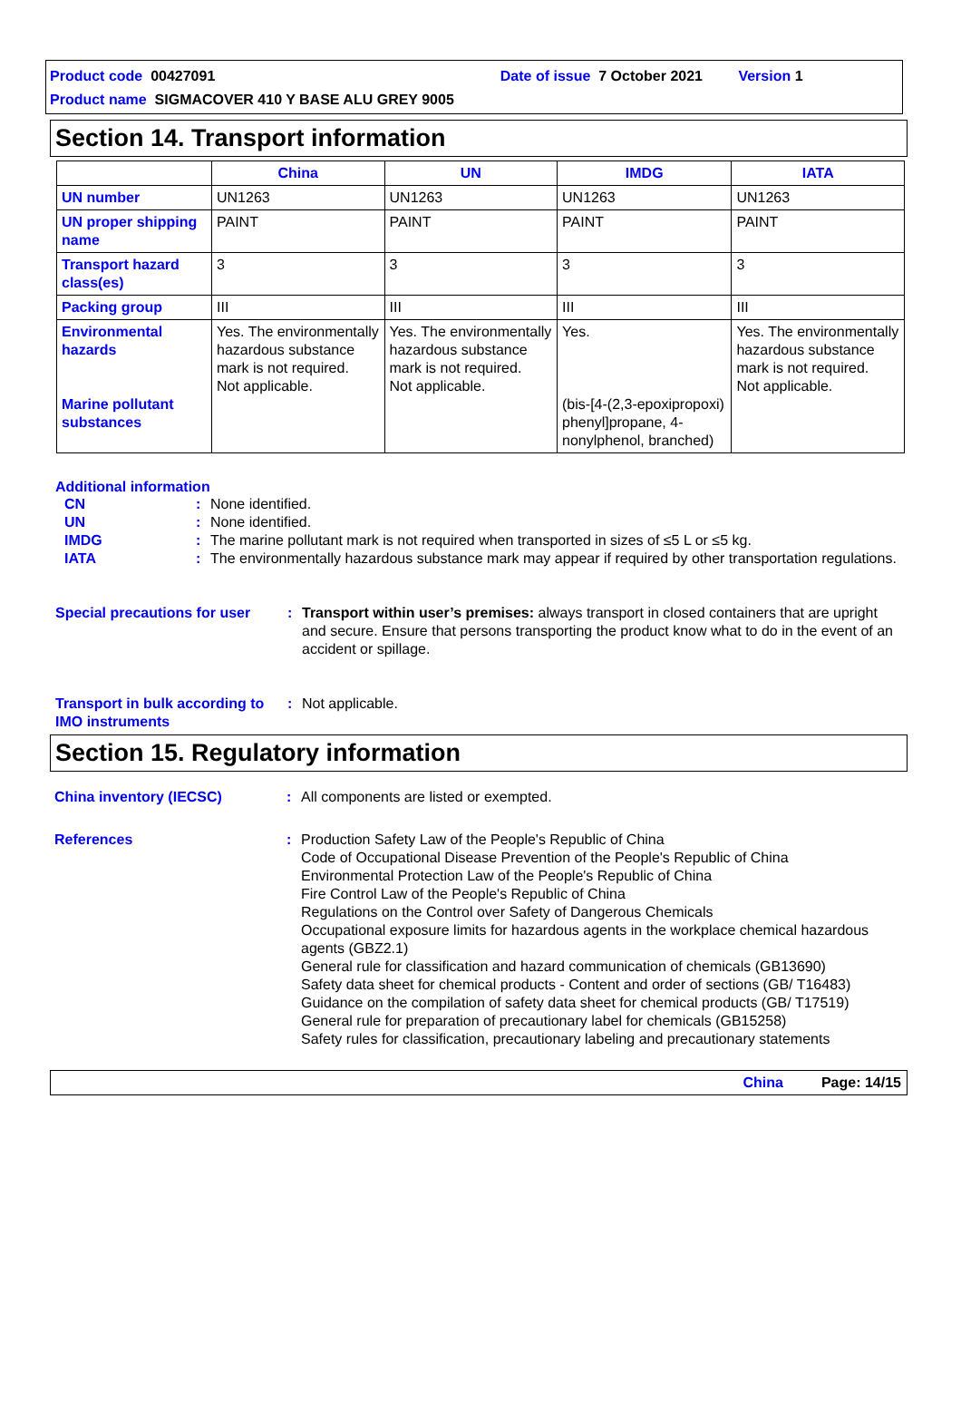Product code 00427091 Date of issue 7 October 2021 Version 1
Product name SIGMACOVER 410 Y BASE ALU GREY 9005
Section 14. Transport information
| | China | UN | IMDG | IATA |
| --- | --- | --- | --- | --- |
| UN number | UN1263 | UN1263 | UN1263 | UN1263 |
| UN proper shipping name | PAINT | PAINT | PAINT | PAINT |
| Transport hazard class(es) | 3 | 3 | 3 | 3 |
| Packing group | III | III | III | III |
| Environmental hazards Marine pollutant substances | Yes. The environmentally hazardous substance mark is not required. Not applicable. | Yes. The environmentally hazardous substance mark is not required. Not applicable. | Yes. (bis-[4-(2,3-epoxipropoxi) phenyl]propane, 4-nonylphenol, branched) | Yes. The environmentally hazardous substance mark is not required. Not applicable. |
Additional information
CN: None identified.
UN: None identified.
IMDG: The marine pollutant mark is not required when transported in sizes of ≤5 L or ≤5 kg.
IATA: The environmentally hazardous substance mark may appear if required by other transportation regulations.
Special precautions for user: Transport within user’s premises: always transport in closed containers that are upright and secure. Ensure that persons transporting the product know what to do in the event of an accident or spillage.
Transport in bulk according to IMO instruments: Not applicable.
Section 15. Regulatory information
China inventory (IECSC): All components are listed or exempted.
References: Production Safety Law of the People's Republic of China
Code of Occupational Disease Prevention of the People's Republic of China
Environmental Protection Law of the People's Republic of China
Fire Control Law of the People's Republic of China
Regulations on the Control over Safety of Dangerous Chemicals
Occupational exposure limits for hazardous agents in the workplace chemical hazardous agents (GBZ2.1)
General rule for classification and hazard communication of chemicals (GB13690)
Safety data sheet for chemical products - Content and order of sections (GB/ T16483)
Guidance on the compilation of safety data sheet for chemical products (GB/ T17519)
General rule for preparation of precautionary label for chemicals (GB15258)
Safety rules for classification, precautionary labeling and precautionary statements
China Page: 14/15